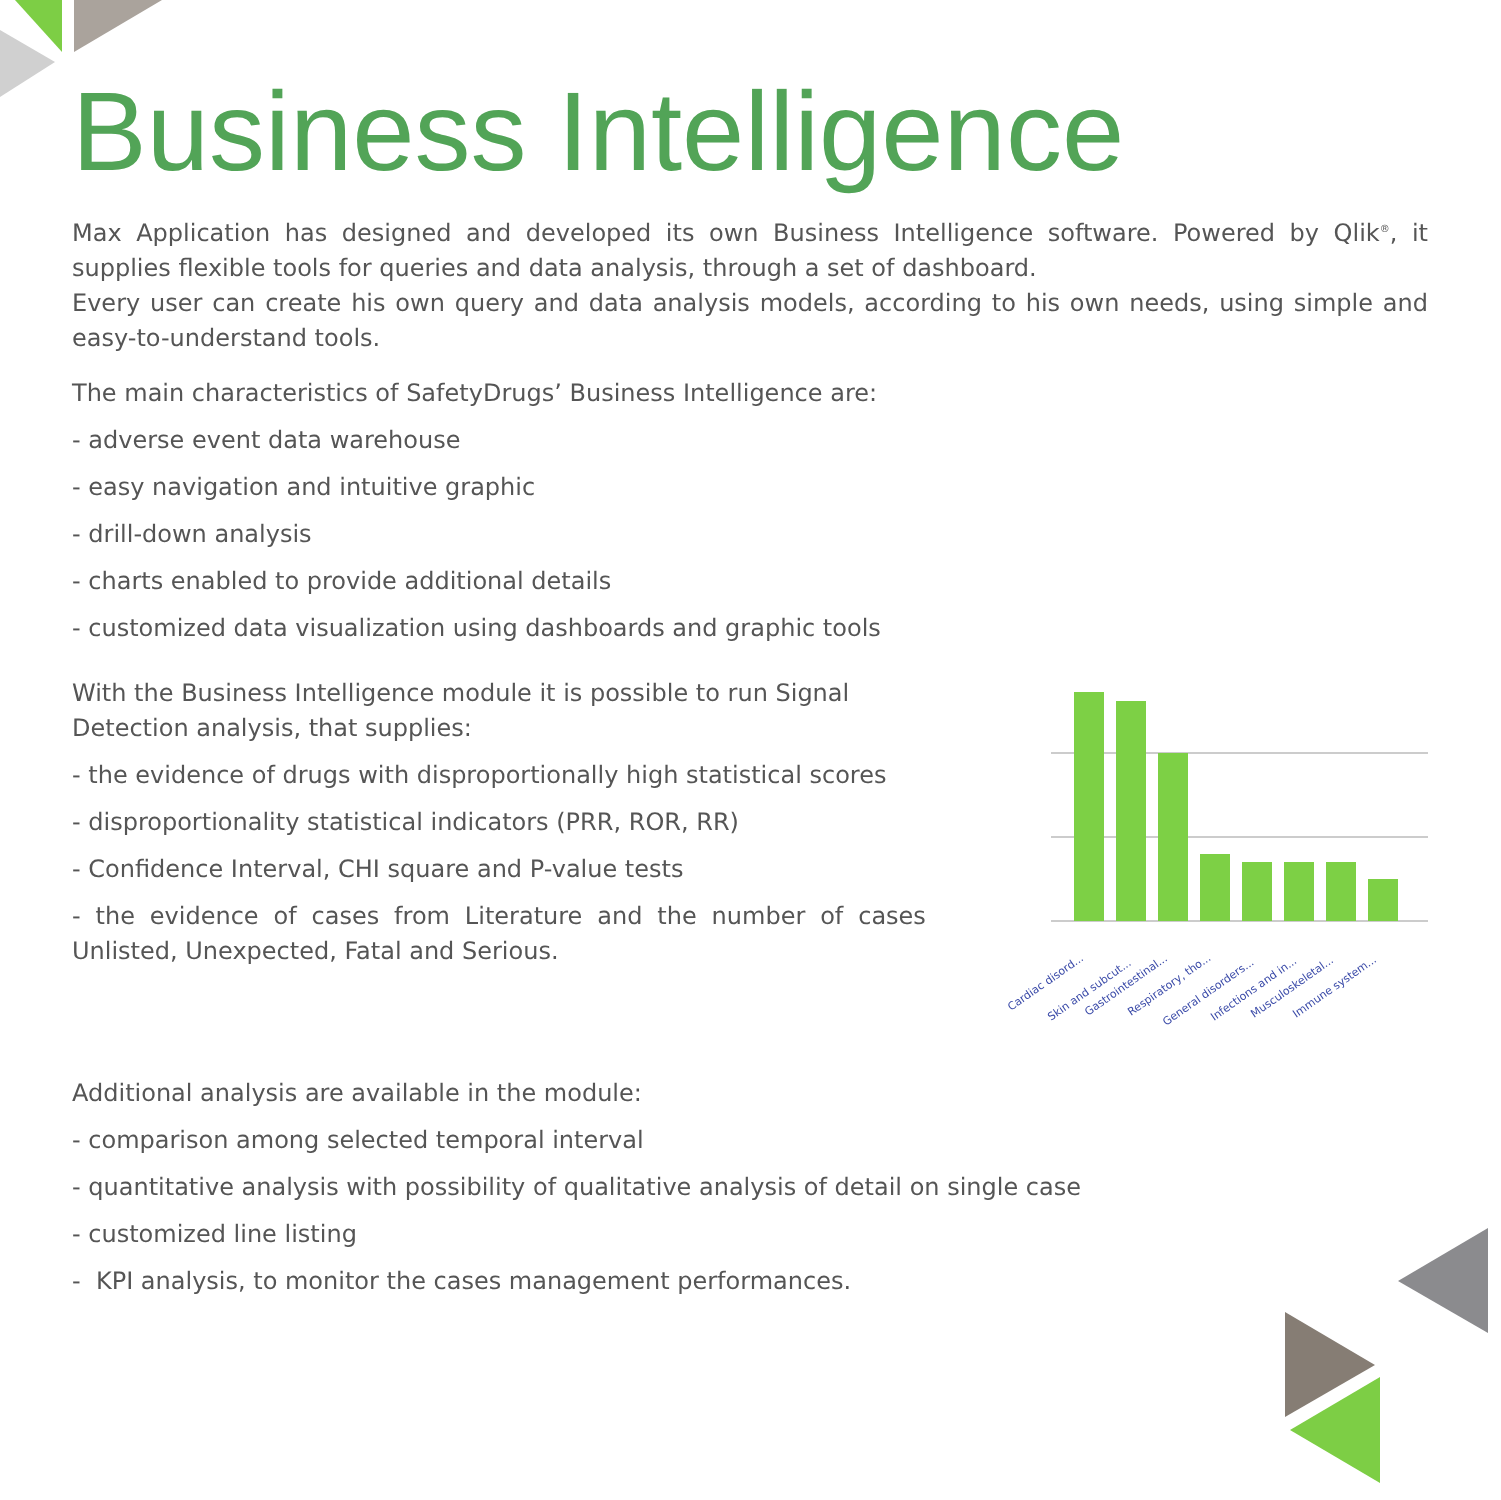Business Intelligence
Max Application has designed and developed its own Business Intelligence software. Powered by Qlik<sup>®</sup>, it supplies flexible tools for queries and data analysis, through a set of dashboard.
Every user can create his own query and data analysis models, according to his own needs, using simple and easy-to-understand tools.
The main characteristics of SafetyDrugs’ Business Intelligence are:
- adverse event data warehouse
- easy navigation and intuitive graphic
- drill-down analysis
- charts enabled to provide additional details
- customized data visualization using dashboards and graphic tools
With the Business Intelligence module it is possible to run Signal Detection analysis, that supplies:
- the evidence of drugs with disproportionally high statistical scores
- disproportionality statistical indicators (PRR, ROR, RR)
- Confidence Interval, CHI square and P-value tests
- the evidence of cases from Literature and the number of cases Unlisted, Unexpected, Fatal and Serious.
Cardiac disord...
Skin and subcut...
Gastrointestinal...
Respiratory, tho...
General disorders...
Infections and in...
Musculoskeletal...
Immune system...
Additional analysis are available in the module:
- comparison among selected temporal interval
- quantitative analysis with possibility of qualitative analysis of detail on single case
- customized line listing
- KPI analysis, to monitor the cases management performances.